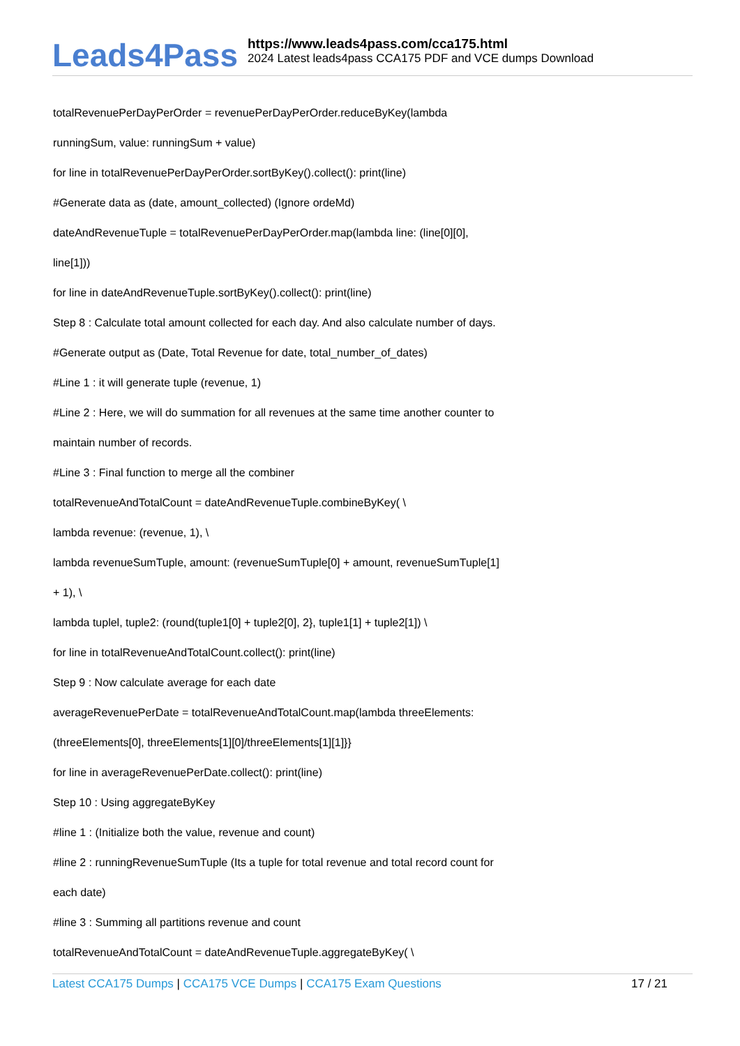Leads4Pass
https://www.leads4pass.com/cca175.html
2024 Latest leads4pass CCA175 PDF and VCE dumps Download
totalRevenuePerDayPerOrder = revenuePerDayPerOrder.reduceByKey(lambda
runningSum, value: runningSum + value)
for line in totalRevenuePerDayPerOrder.sortByKey().collect(): print(line)
#Generate data as (date, amount_collected) (Ignore ordeMd)
dateAndRevenueTuple = totalRevenuePerDayPerOrder.map(lambda line: (line[0][0],
line[1]))
for line in dateAndRevenueTuple.sortByKey().collect(): print(line)
Step 8 : Calculate total amount collected for each day. And also calculate number of days.
#Generate output as (Date, Total Revenue for date, total_number_of_dates)
#Line 1 : it will generate tuple (revenue, 1)
#Line 2 : Here, we will do summation for all revenues at the same time another counter to
maintain number of records.
#Line 3 : Final function to merge all the combiner
totalRevenueAndTotalCount = dateAndRevenueTuple.combineByKey( \
lambda revenue: (revenue, 1), \
lambda revenueSumTuple, amount: (revenueSumTuple[0] + amount, revenueSumTuple[1]
+ 1), \
lambda tuplel, tuple2: (round(tuple1[0] + tuple2[0], 2}, tuple1[1] + tuple2[1]) \
for line in totalRevenueAndTotalCount.collect(): print(line)
Step 9 : Now calculate average for each date
averageRevenuePerDate = totalRevenueAndTotalCount.map(lambda threeElements:
(threeElements[0], threeElements[1][0]/threeElements[1][1]}}
for line in averageRevenuePerDate.collect(): print(line)
Step 10 : Using aggregateByKey
#line 1 : (Initialize both the value, revenue and count)
#line 2 : runningRevenueSumTuple (Its a tuple for total revenue and total record count for
each date)
#line 3 : Summing all partitions revenue and count
totalRevenueAndTotalCount = dateAndRevenueTuple.aggregateByKey( \
Latest CCA175 Dumps | CCA175 VCE Dumps | CCA175 Exam Questions
17 / 21